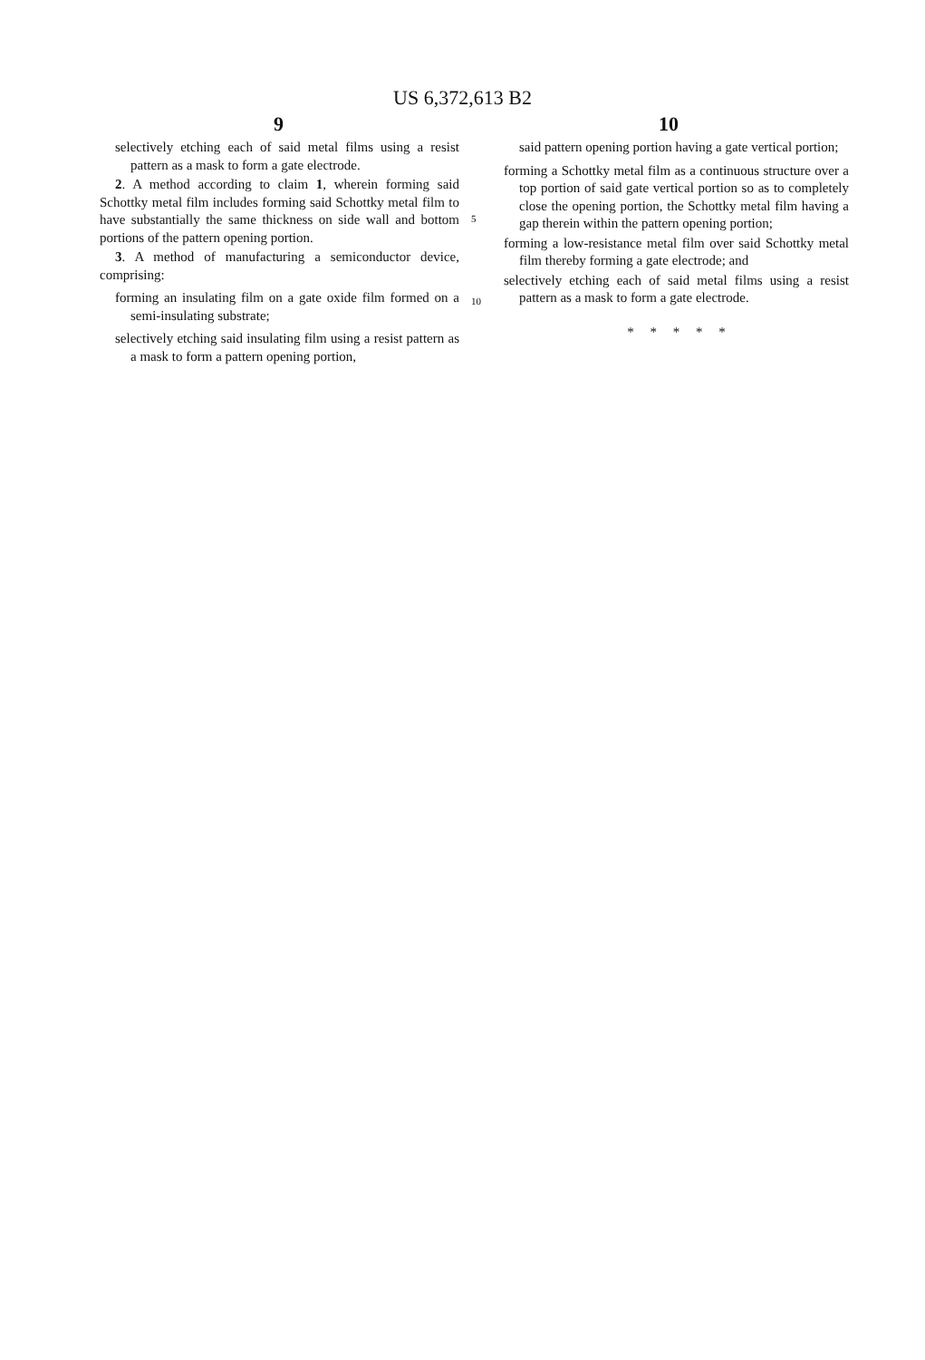US 6,372,613 B2
9 10
selectively etching each of said metal films using a resist pattern as a mask to form a gate electrode.
2. A method according to claim 1, wherein forming said Schottky metal film includes forming said Schottky metal film to have substantially the same thickness on side wall and bottom portions of the pattern opening portion.
3. A method of manufacturing a semiconductor device, comprising:
forming an insulating film on a gate oxide film formed on a semi-insulating substrate;
selectively etching said insulating film using a resist pattern as a mask to form a pattern opening portion,
5
10
said pattern opening portion having a gate vertical portion;
forming a Schottky metal film as a continuous structure over a top portion of said gate vertical portion so as to completely close the opening portion, the Schottky metal film having a gap therein within the pattern opening portion;
forming a low-resistance metal film over said Schottky metal film thereby forming a gate electrode; and
selectively etching each of said metal films using a resist pattern as a mask to form a gate electrode.
* * * * *